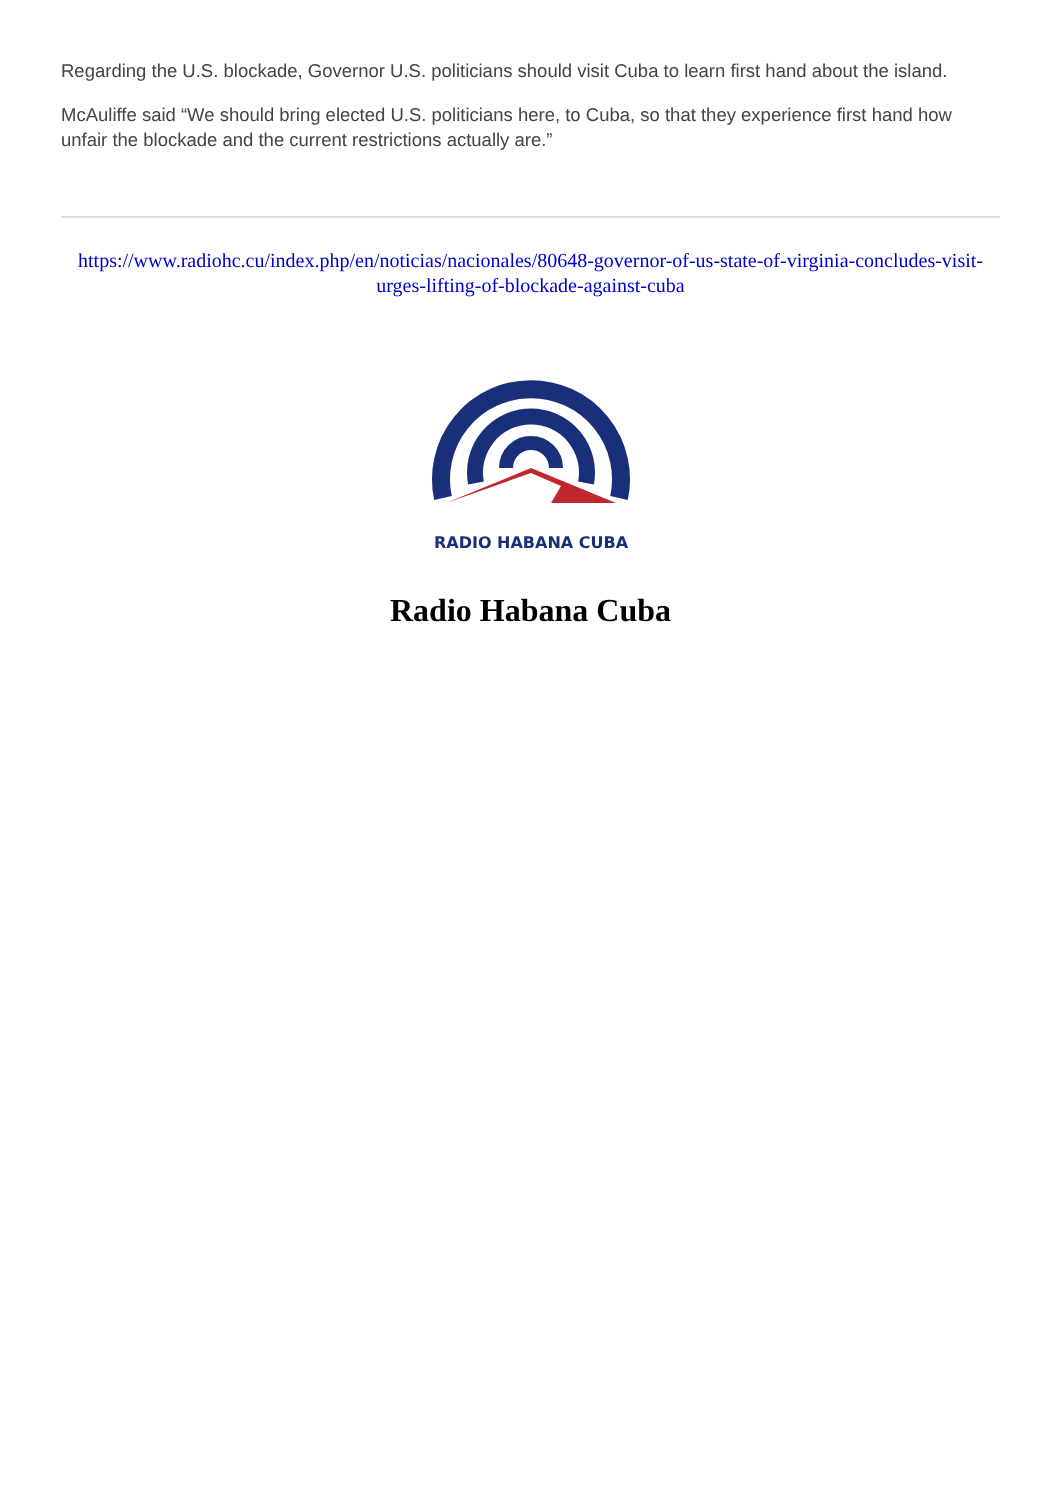Regarding the U.S. blockade, Governor U.S. politicians should visit Cuba to learn first hand about the island.
McAuliffe said “We should bring elected U.S. politicians here, to Cuba, so that they experience first hand how unfair the blockade and the current restrictions actually are.”
https://www.radiohc.cu/index.php/en/noticias/nacionales/80648-governor-of-us-state-of-virginia-concludes-visit-urges-lifting-of-blockade-against-cuba
RADIO HABANA CUBA
Radio Habana Cuba